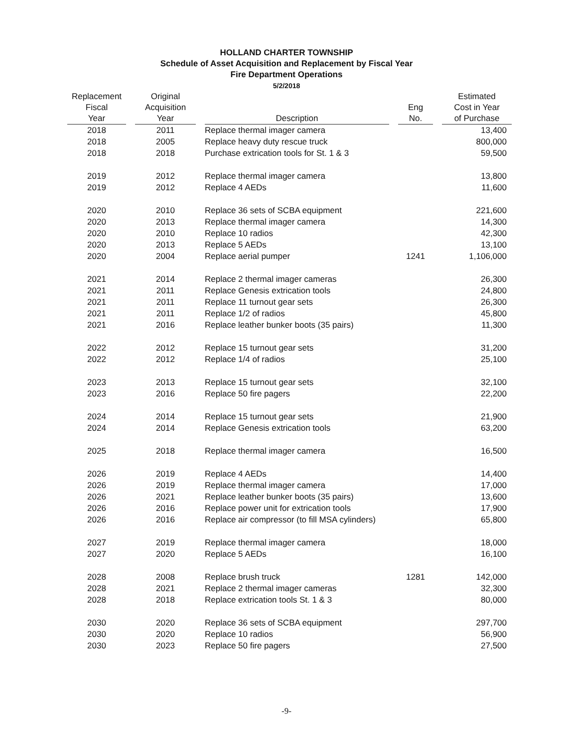HOLLAND CHARTER TOWNSHIP
Schedule of Asset Acquisition and Replacement by Fiscal Year
Fire Department Operations
5/2/2018
| Replacement Fiscal Year | Original Acquisition Year | Description | Eng No. | Estimated Cost in Year of Purchase |
| --- | --- | --- | --- | --- |
| 2018 | 2011 | Replace thermal imager camera | | 13,400 |
| 2018 | 2005 | Replace heavy duty rescue truck | | 800,000 |
| 2018 | 2018 | Purchase extrication tools for St. 1 & 3 | | 59,500 |
| 2019 | 2012 | Replace thermal imager camera | | 13,800 |
| 2019 | 2012 | Replace 4 AEDs | | 11,600 |
| 2020 | 2010 | Replace 36 sets of SCBA equipment | | 221,600 |
| 2020 | 2013 | Replace thermal imager camera | | 14,300 |
| 2020 | 2010 | Replace 10 radios | | 42,300 |
| 2020 | 2013 | Replace 5 AEDs | | 13,100 |
| 2020 | 2004 | Replace aerial pumper | 1241 | 1,106,000 |
| 2021 | 2014 | Replace 2 thermal imager cameras | | 26,300 |
| 2021 | 2011 | Replace Genesis extrication tools | | 24,800 |
| 2021 | 2011 | Replace 11 turnout gear sets | | 26,300 |
| 2021 | 2011 | Replace 1/2 of radios | | 45,800 |
| 2021 | 2016 | Replace leather bunker boots (35 pairs) | | 11,300 |
| 2022 | 2012 | Replace 15 turnout gear sets | | 31,200 |
| 2022 | 2012 | Replace 1/4 of radios | | 25,100 |
| 2023 | 2013 | Replace 15 turnout gear sets | | 32,100 |
| 2023 | 2016 | Replace 50 fire pagers | | 22,200 |
| 2024 | 2014 | Replace 15 turnout gear sets | | 21,900 |
| 2024 | 2014 | Replace Genesis extrication tools | | 63,200 |
| 2025 | 2018 | Replace thermal imager camera | | 16,500 |
| 2026 | 2019 | Replace 4 AEDs | | 14,400 |
| 2026 | 2019 | Replace thermal imager camera | | 17,000 |
| 2026 | 2021 | Replace leather bunker boots (35 pairs) | | 13,600 |
| 2026 | 2016 | Replace power unit for extrication tools | | 17,900 |
| 2026 | 2016 | Replace air compressor (to fill MSA cylinders) | | 65,800 |
| 2027 | 2019 | Replace thermal imager camera | | 18,000 |
| 2027 | 2020 | Replace 5 AEDs | | 16,100 |
| 2028 | 2008 | Replace brush truck | 1281 | 142,000 |
| 2028 | 2021 | Replace 2 thermal imager cameras | | 32,300 |
| 2028 | 2018 | Replace extrication tools St. 1 & 3 | | 80,000 |
| 2030 | 2020 | Replace 36 sets of SCBA equipment | | 297,700 |
| 2030 | 2020 | Replace 10 radios | | 56,900 |
| 2030 | 2023 | Replace 50 fire pagers | | 27,500 |
-9-